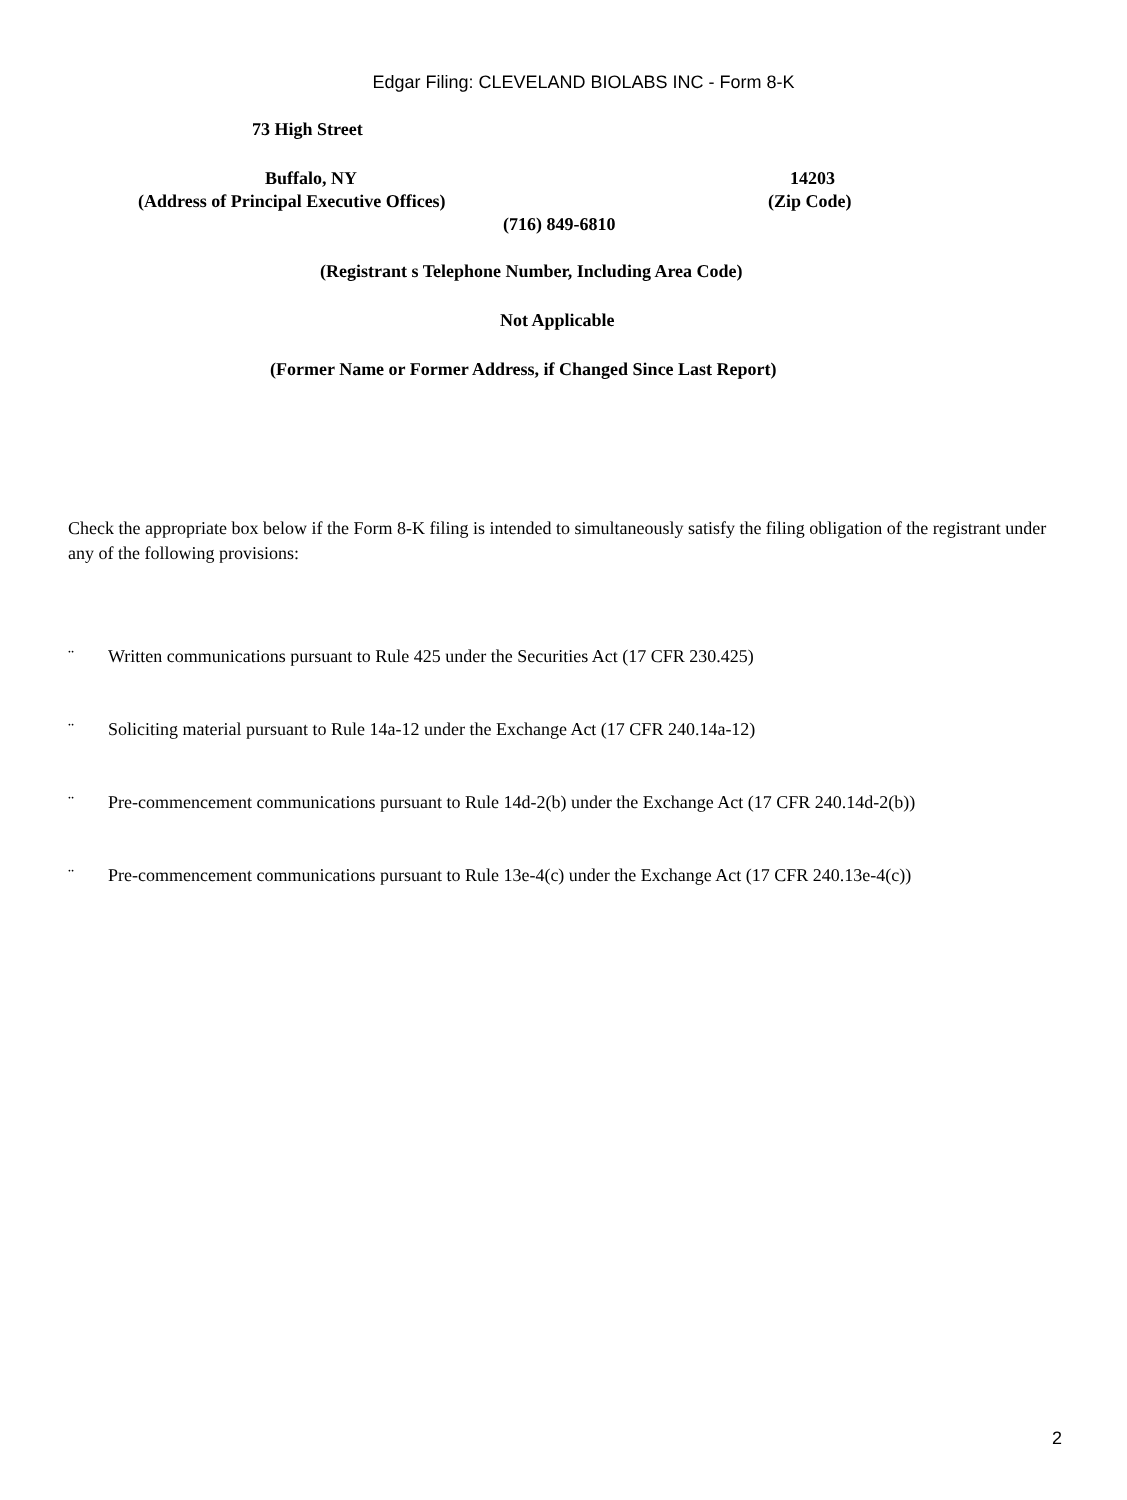Edgar Filing: CLEVELAND BIOLABS INC - Form 8-K
73 High Street
Buffalo, NY 14203
(Address of Principal Executive Offices) (Zip Code)
(716) 849-6810
(Registrant s Telephone Number, Including Area Code)
Not Applicable
(Former Name or Former Address, if Changed Since Last Report)
Check the appropriate box below if the Form 8-K filing is intended to simultaneously satisfy the filing obligation of the registrant under any of the following provisions:
¨ Written communications pursuant to Rule 425 under the Securities Act (17 CFR 230.425)
¨ Soliciting material pursuant to Rule 14a-12 under the Exchange Act (17 CFR 240.14a-12)
¨ Pre-commencement communications pursuant to Rule 14d-2(b) under the Exchange Act (17 CFR 240.14d-2(b))
¨ Pre-commencement communications pursuant to Rule 13e-4(c) under the Exchange Act (17 CFR 240.13e-4(c))
2